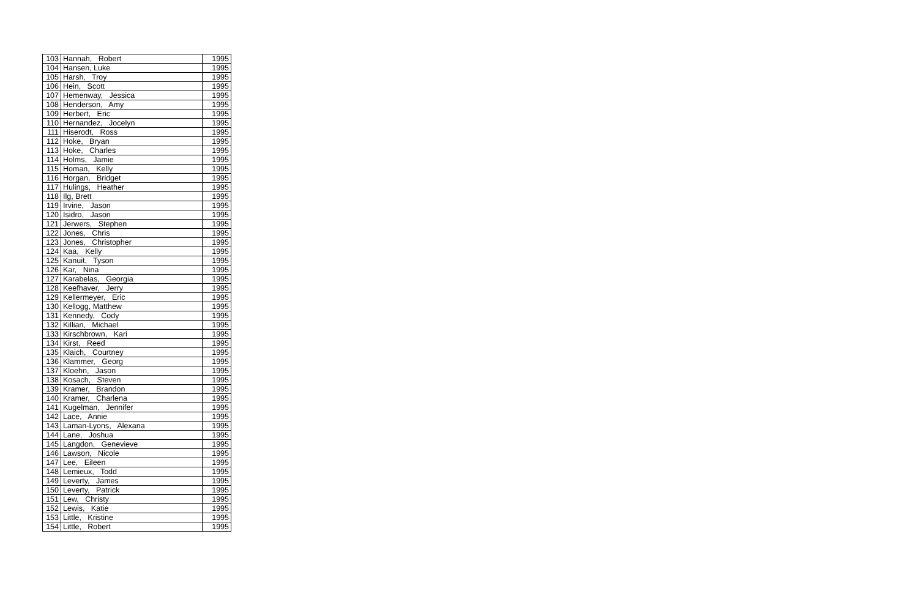| 103 | Hannah, Robert | 1995 |
| 104 | Hansen, Luke | 1995 |
| 105 | Harsh, Troy | 1995 |
| 106 | Hein, Scott | 1995 |
| 107 | Hemenway, Jessica | 1995 |
| 108 | Henderson, Amy | 1995 |
| 109 | Herbert, Eric | 1995 |
| 110 | Hernandez, Jocelyn | 1995 |
| 111 | Hiserodt, Ross | 1995 |
| 112 | Hoke, Bryan | 1995 |
| 113 | Hoke, Charles | 1995 |
| 114 | Holms, Jamie | 1995 |
| 115 | Homan, Kelly | 1995 |
| 116 | Horgan, Bridget | 1995 |
| 117 | Hulings, Heather | 1995 |
| 118 | Ilg, Brett | 1995 |
| 119 | Irvine, Jason | 1995 |
| 120 | Isidro, Jason | 1995 |
| 121 | Jerwers, Stephen | 1995 |
| 122 | Jones, Chris | 1995 |
| 123 | Jones, Christopher | 1995 |
| 124 | Kaa, Kelly | 1995 |
| 125 | Kanuit, Tyson | 1995 |
| 126 | Kar, Nina | 1995 |
| 127 | Karabelas, Georgia | 1995 |
| 128 | Keefhaver, Jerry | 1995 |
| 129 | Kellermeyer, Eric | 1995 |
| 130 | Kellogg, Matthew | 1995 |
| 131 | Kennedy, Cody | 1995 |
| 132 | Killian, Michael | 1995 |
| 133 | Kirschbrown, Kari | 1995 |
| 134 | Kirst, Reed | 1995 |
| 135 | Klaich, Courtney | 1995 |
| 136 | Klammer, Georg | 1995 |
| 137 | Kloehn, Jason | 1995 |
| 138 | Kosach, Steven | 1995 |
| 139 | Kramer, Brandon | 1995 |
| 140 | Kramer, Charlena | 1995 |
| 141 | Kugelman, Jennifer | 1995 |
| 142 | Lace, Annie | 1995 |
| 143 | Laman-Lyons, Alexana | 1995 |
| 144 | Lane, Joshua | 1995 |
| 145 | Langdon, Genevieve | 1995 |
| 146 | Lawson, Nicole | 1995 |
| 147 | Lee, Eileen | 1995 |
| 148 | Lemieux, Todd | 1995 |
| 149 | Leverty, James | 1995 |
| 150 | Leverty, Patrick | 1995 |
| 151 | Lew, Christy | 1995 |
| 152 | Lewis, Katie | 1995 |
| 153 | Little, Kristine | 1995 |
| 154 | Little, Robert | 1995 |